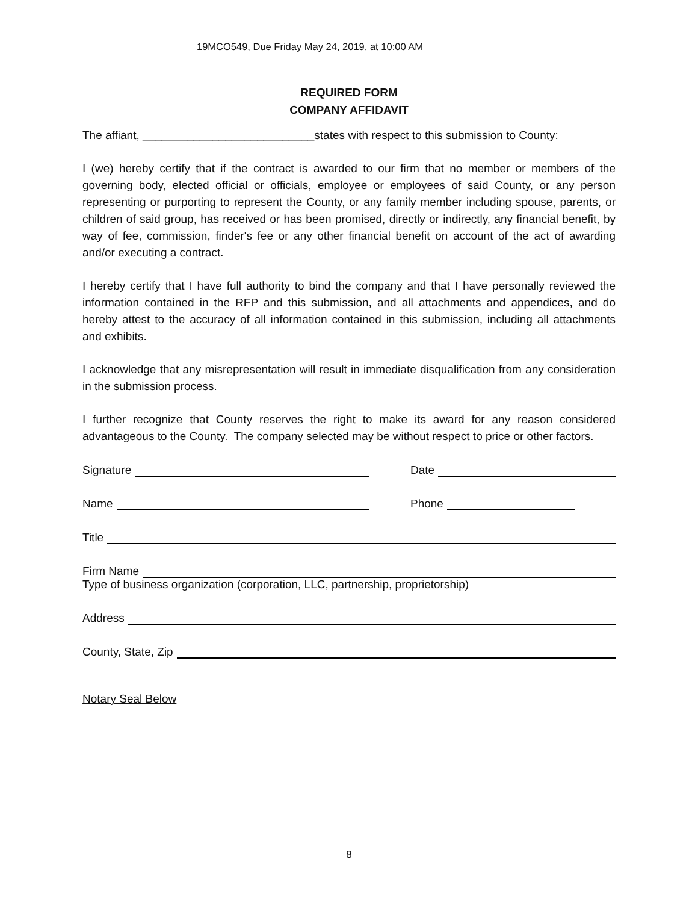19MCO549, Due Friday May 24, 2019, at 10:00 AM
REQUIRED FORM
COMPANY AFFIDAVIT
The affiant, ___________________________states with respect to this submission to County:
I (we) hereby certify that if the contract is awarded to our firm that no member or members of the governing body, elected official or officials, employee or employees of said County, or any person representing or purporting to represent the County, or any family member including spouse, parents, or children of said group, has received or has been promised, directly or indirectly, any financial benefit, by way of fee, commission, finder's fee or any other financial benefit on account of the act of awarding and/or executing a contract.
I hereby certify that I have full authority to bind the company and that I have personally reviewed the information contained in the RFP and this submission, and all attachments and appendices, and do hereby attest to the accuracy of all information contained in this submission, including all attachments and exhibits.
I acknowledge that any misrepresentation will result in immediate disqualification from any consideration in the submission process.
I further recognize that County reserves the right to make its award for any reason considered advantageous to the County. The company selected may be without respect to price or other factors.
Signature
Date
Name
Phone
Title
Firm Name
Type of business organization (corporation, LLC, partnership, proprietorship)
Address
County, State, Zip
Notary Seal Below
8